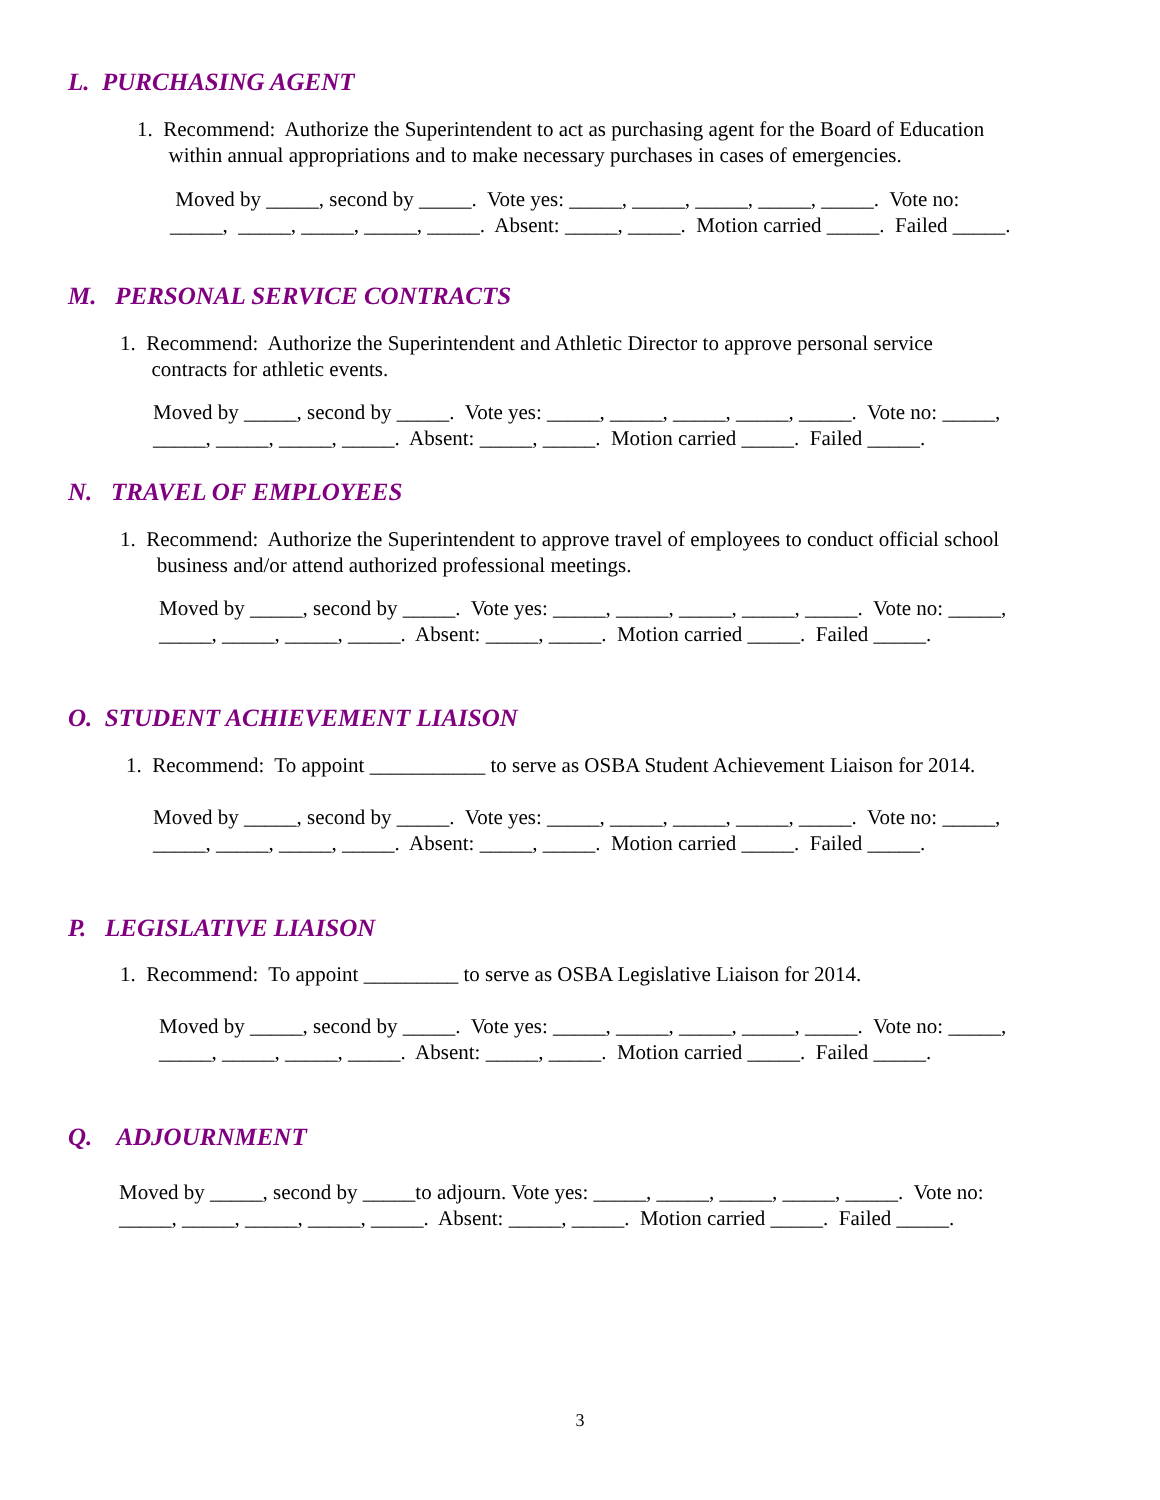L. PURCHASING AGENT
1. Recommend: Authorize the Superintendent to act as purchasing agent for the Board of Education
within annual appropriations and to make necessary purchases in cases of emergencies.
Moved by _____, second by _____. Vote yes: _____, _____, _____, _____, _____. Vote no:
_____, _____, _____, _____, _____. Absent: _____, _____. Motion carried _____. Failed _____.
M. PERSONAL SERVICE CONTRACTS
1. Recommend: Authorize the Superintendent and Athletic Director to approve personal service
contracts for athletic events.
Moved by _____, second by _____. Vote yes: _____, _____, _____, _____, _____. Vote no: _____,
_____, _____, _____, _____. Absent: _____, _____. Motion carried _____. Failed _____.
N. TRAVEL OF EMPLOYEES
1. Recommend: Authorize the Superintendent to approve travel of employees to conduct official school
business and/or attend authorized professional meetings.
Moved by _____, second by _____. Vote yes: _____, _____, _____, _____, _____. Vote no: _____,
_____, _____, _____, _____. Absent: _____, _____. Motion carried _____. Failed _____.
O. STUDENT ACHIEVEMENT LIAISON
1. Recommend: To appoint ___________ to serve as OSBA Student Achievement Liaison for 2014.
Moved by _____, second by _____. Vote yes: _____, _____, _____, _____, _____. Vote no: _____,
_____, _____, _____, _____. Absent: _____, _____. Motion carried _____. Failed _____.
P. LEGISLATIVE LIAISON
1. Recommend: To appoint _________ to serve as OSBA Legislative Liaison for 2014.
Moved by _____, second by _____. Vote yes: _____, _____, _____, _____, _____. Vote no: _____,
_____, _____, _____, _____. Absent: _____, _____. Motion carried _____. Failed _____.
Q. ADJOURNMENT
Moved by _____, second by _____to adjourn. Vote yes: _____, _____, _____, _____, _____. Vote no:
_____, _____, _____, _____, _____. Absent: _____, _____. Motion carried _____. Failed _____.
3